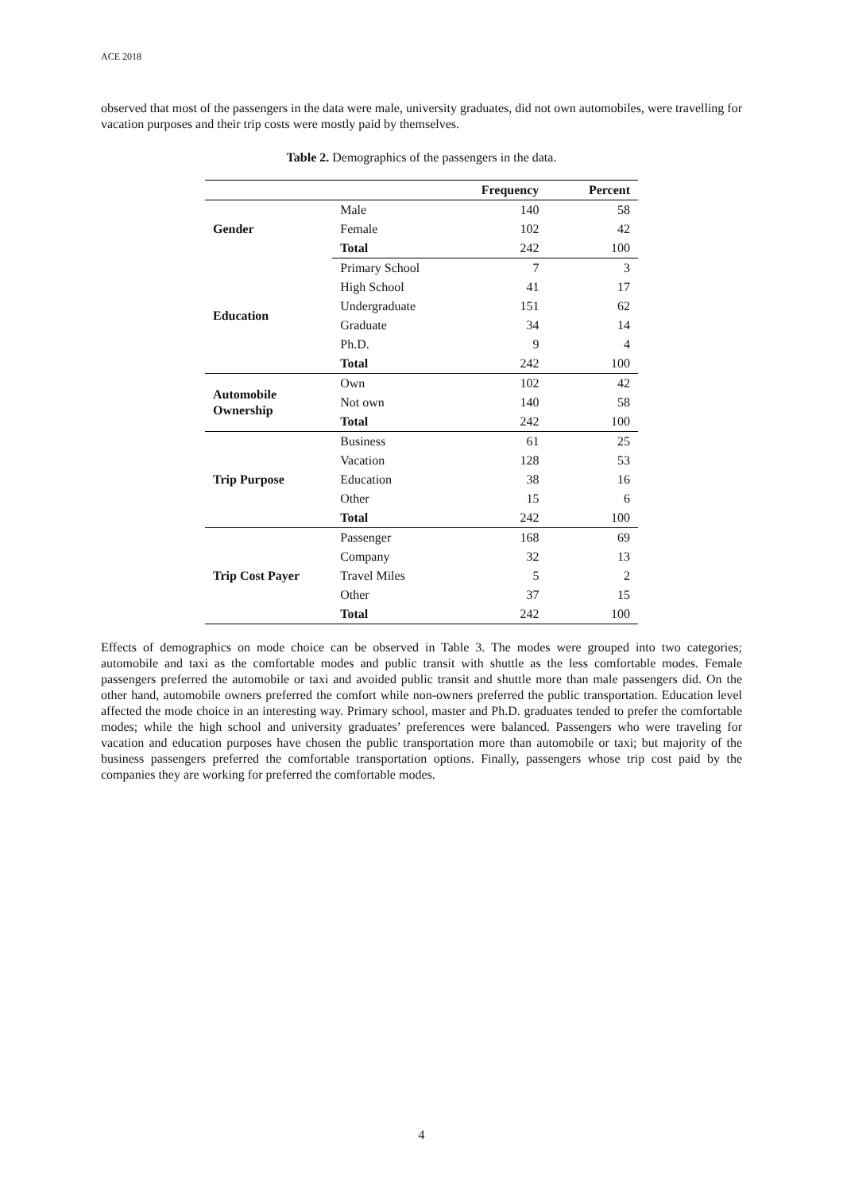ACE 2018
observed that most of the passengers in the data were male, university graduates, did not own automobiles, were travelling for vacation purposes and their trip costs were mostly paid by themselves.
Table 2. Demographics of the passengers in the data.
| | | Frequency | Percent |
| --- | --- | --- | --- |
| Gender | Male | 140 | 58 |
| | Female | 102 | 42 |
| | Total | 242 | 100 |
| Education | Primary School | 7 | 3 |
| | High School | 41 | 17 |
| | Undergraduate | 151 | 62 |
| | Graduate | 34 | 14 |
| | Ph.D. | 9 | 4 |
| | Total | 242 | 100 |
| Automobile Ownership | Own | 102 | 42 |
| | Not own | 140 | 58 |
| | Total | 242 | 100 |
| Trip Purpose | Business | 61 | 25 |
| | Vacation | 128 | 53 |
| | Education | 38 | 16 |
| | Other | 15 | 6 |
| | Total | 242 | 100 |
| Trip Cost Payer | Passenger | 168 | 69 |
| | Company | 32 | 13 |
| | Travel Miles | 5 | 2 |
| | Other | 37 | 15 |
| | Total | 242 | 100 |
Effects of demographics on mode choice can be observed in Table 3. The modes were grouped into two categories; automobile and taxi as the comfortable modes and public transit with shuttle as the less comfortable modes. Female passengers preferred the automobile or taxi and avoided public transit and shuttle more than male passengers did. On the other hand, automobile owners preferred the comfort while non-owners preferred the public transportation. Education level affected the mode choice in an interesting way. Primary school, master and Ph.D. graduates tended to prefer the comfortable modes; while the high school and university graduates’ preferences were balanced. Passengers who were traveling for vacation and education purposes have chosen the public transportation more than automobile or taxi; but majority of the business passengers preferred the comfortable transportation options. Finally, passengers whose trip cost paid by the companies they are working for preferred the comfortable modes.
4